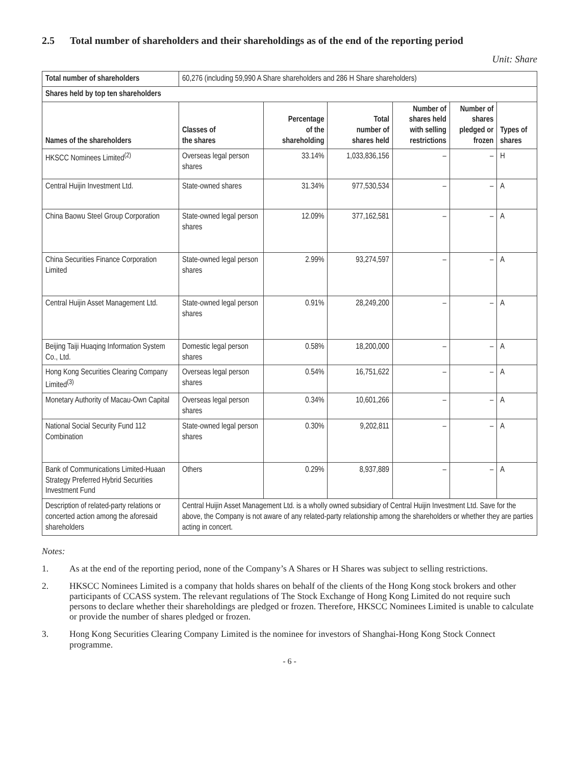2.5 Total number of shareholders and their shareholdings as of the end of the reporting period
Unit: Share
| Total number of shareholders | 60,276 (including 59,990 A Share shareholders and 286 H Share shareholders) | | | | | |
| Shares held by top ten shareholders | | | | | | |
| Names of the shareholders | Classes of the shares | Percentage of the shareholding | Total number of shares held | Number of shares held with selling restrictions | Number of shares pledged or frozen | Types of shares |
| HKSCC Nominees Limited<sup>(2)</sup> | Overseas legal person shares | 33.14% | 1,033,836,156 | – | – | H |
| Central Huijin Investment Ltd. | State-owned shares | 31.34% | 977,530,534 | – | – | A |
| China Baowu Steel Group Corporation | State-owned legal person shares | 12.09% | 377,162,581 | – | – | A |
| China Securities Finance Corporation Limited | State-owned legal person shares | 2.99% | 93,274,597 | – | – | A |
| Central Huijin Asset Management Ltd. | State-owned legal person shares | 0.91% | 28,249,200 | – | – | A |
| Beijing Taiji Huaqing Information System Co., Ltd. | Domestic legal person shares | 0.58% | 18,200,000 | – | – | A |
| Hong Kong Securities Clearing Company Limited<sup>(3)</sup> | Overseas legal person shares | 0.54% | 16,751,622 | – | – | A |
| Monetary Authority of Macau-Own Capital | Overseas legal person shares | 0.34% | 10,601,266 | – | – | A |
| National Social Security Fund 112 Combination | State-owned legal person shares | 0.30% | 9,202,811 | – | – | A |
| Bank of Communications Limited-Huaan Strategy Preferred Hybrid Securities Investment Fund | Others | 0.29% | 8,937,889 | – | – | A |
| Description of related-party relations or concerted action among the aforesaid shareholders | Central Huijin Asset Management Ltd. is a wholly owned subsidiary of Central Huijin Investment Ltd. Save for the above, the Company is not aware of any related-party relationship among the shareholders or whether they are parties acting in concert. | | | | | |
Notes:
1. As at the end of the reporting period, none of the Company’s A Shares or H Shares was subject to selling restrictions.
2. HKSCC Nominees Limited is a company that holds shares on behalf of the clients of the Hong Kong stock brokers and other participants of CCASS system. The relevant regulations of The Stock Exchange of Hong Kong Limited do not require such persons to declare whether their shareholdings are pledged or frozen. Therefore, HKSCC Nominees Limited is unable to calculate or provide the number of shares pledged or frozen.
3. Hong Kong Securities Clearing Company Limited is the nominee for investors of Shanghai-Hong Kong Stock Connect programme.
- 6 -